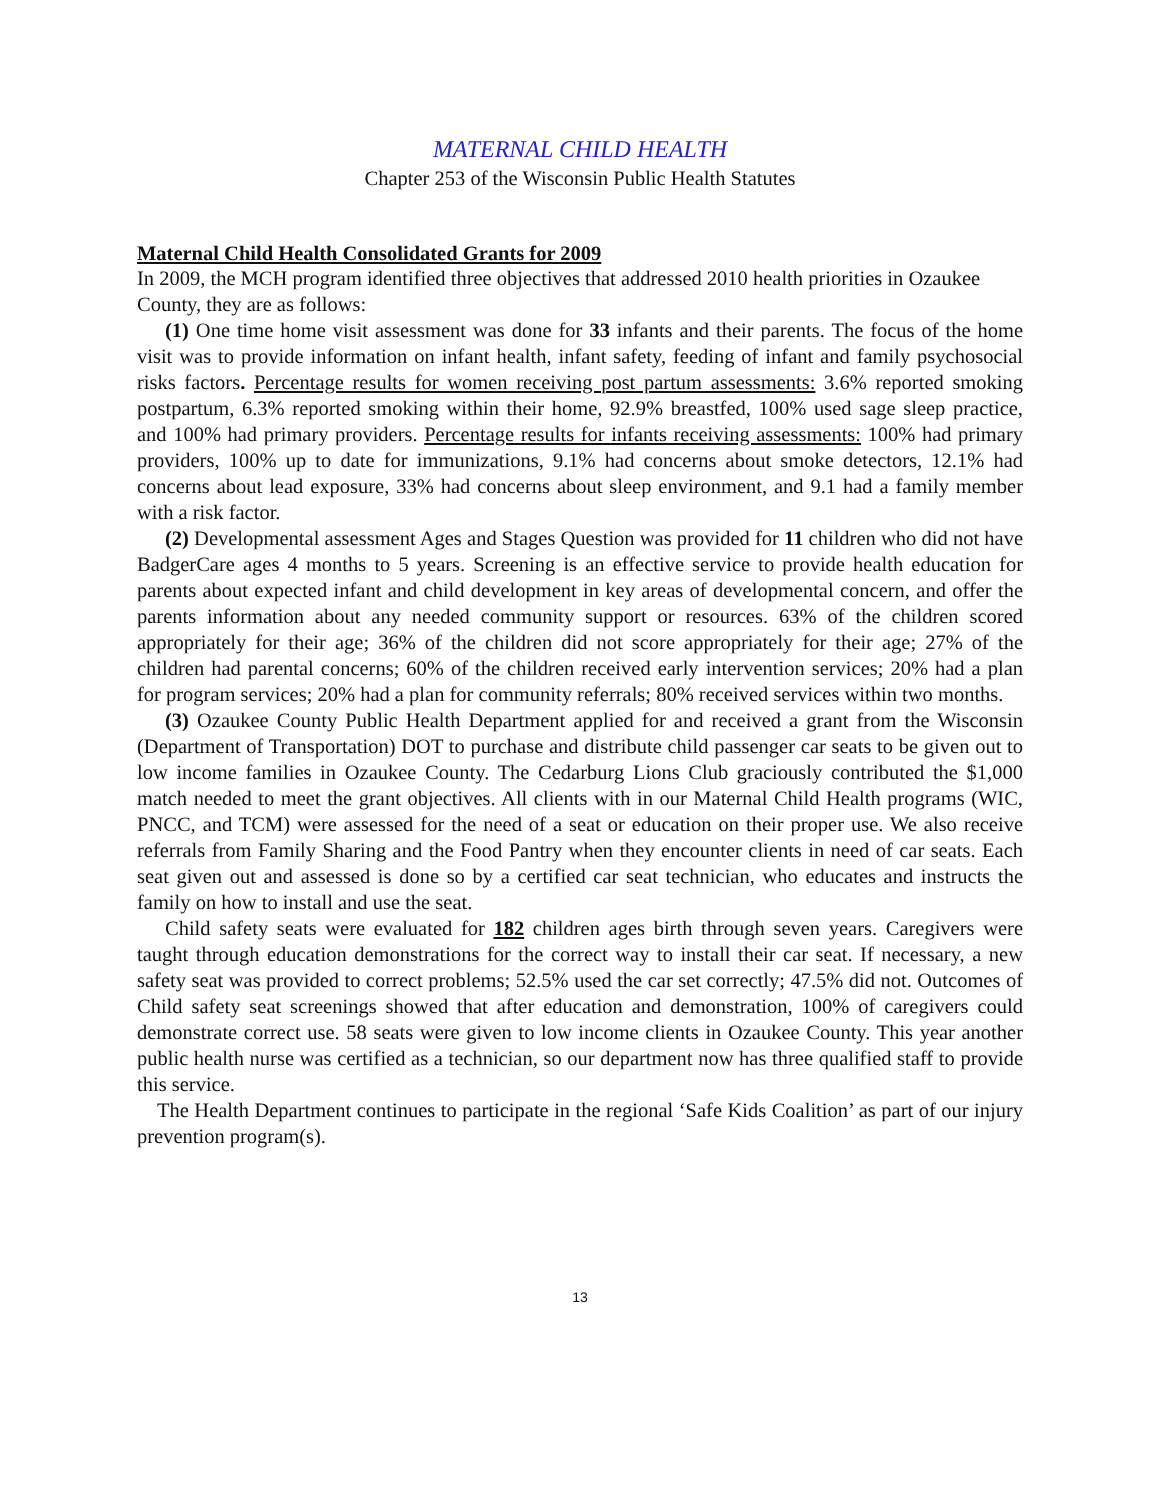MATERNAL CHILD HEALTH
Chapter 253 of the Wisconsin Public Health Statutes
Maternal Child Health Consolidated Grants for 2009
In 2009, the MCH program identified three objectives that addressed 2010 health priorities in Ozaukee County, they are as follows:
(1) One time home visit assessment was done for 33 infants and their parents. The focus of the home visit was to provide information on infant health, infant safety, feeding of infant and family psychosocial risks factors. Percentage results for women receiving post partum assessments: 3.6% reported smoking postpartum, 6.3% reported smoking within their home, 92.9% breastfed, 100% used sage sleep practice, and 100% had primary providers. Percentage results for infants receiving assessments: 100% had primary providers, 100% up to date for immunizations, 9.1% had concerns about smoke detectors, 12.1% had concerns about lead exposure, 33% had concerns about sleep environment, and 9.1 had a family member with a risk factor.
(2) Developmental assessment Ages and Stages Question was provided for 11 children who did not have BadgerCare ages 4 months to 5 years. Screening is an effective service to provide health education for parents about expected infant and child development in key areas of developmental concern, and offer the parents information about any needed community support or resources. 63% of the children scored appropriately for their age; 36% of the children did not score appropriately for their age; 27% of the children had parental concerns; 60% of the children received early intervention services; 20% had a plan for program services; 20% had a plan for community referrals; 80% received services within two months.
(3) Ozaukee County Public Health Department applied for and received a grant from the Wisconsin (Department of Transportation) DOT to purchase and distribute child passenger car seats to be given out to low income families in Ozaukee County. The Cedarburg Lions Club graciously contributed the $1,000 match needed to meet the grant objectives. All clients with in our Maternal Child Health programs (WIC, PNCC, and TCM) were assessed for the need of a seat or education on their proper use. We also receive referrals from Family Sharing and the Food Pantry when they encounter clients in need of car seats. Each seat given out and assessed is done so by a certified car seat technician, who educates and instructs the family on how to install and use the seat.
Child safety seats were evaluated for 182 children ages birth through seven years. Caregivers were taught through education demonstrations for the correct way to install their car seat. If necessary, a new safety seat was provided to correct problems; 52.5% used the car set correctly; 47.5% did not. Outcomes of Child safety seat screenings showed that after education and demonstration, 100% of caregivers could demonstrate correct use. 58 seats were given to low income clients in Ozaukee County. This year another public health nurse was certified as a technician, so our department now has three qualified staff to provide this service.
The Health Department continues to participate in the regional ‘Safe Kids Coalition’ as part of our injury prevention program(s).
13